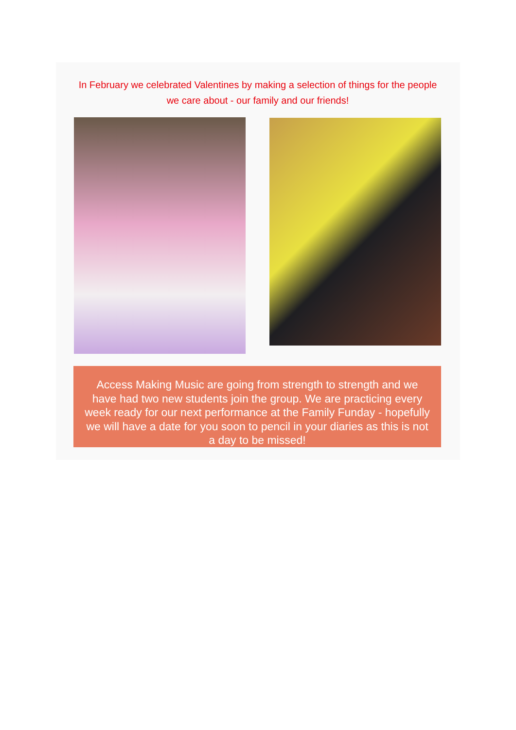In February we celebrated Valentines by making a selection of things for the people we care about - our family and our friends!
Access Making Music are going from strength to strength and we have had two new students join the group. We are practicing every week ready for our next performance at the Family Funday - hopefully we will have a date for you soon to pencil in your diaries as this is not a day to be missed!